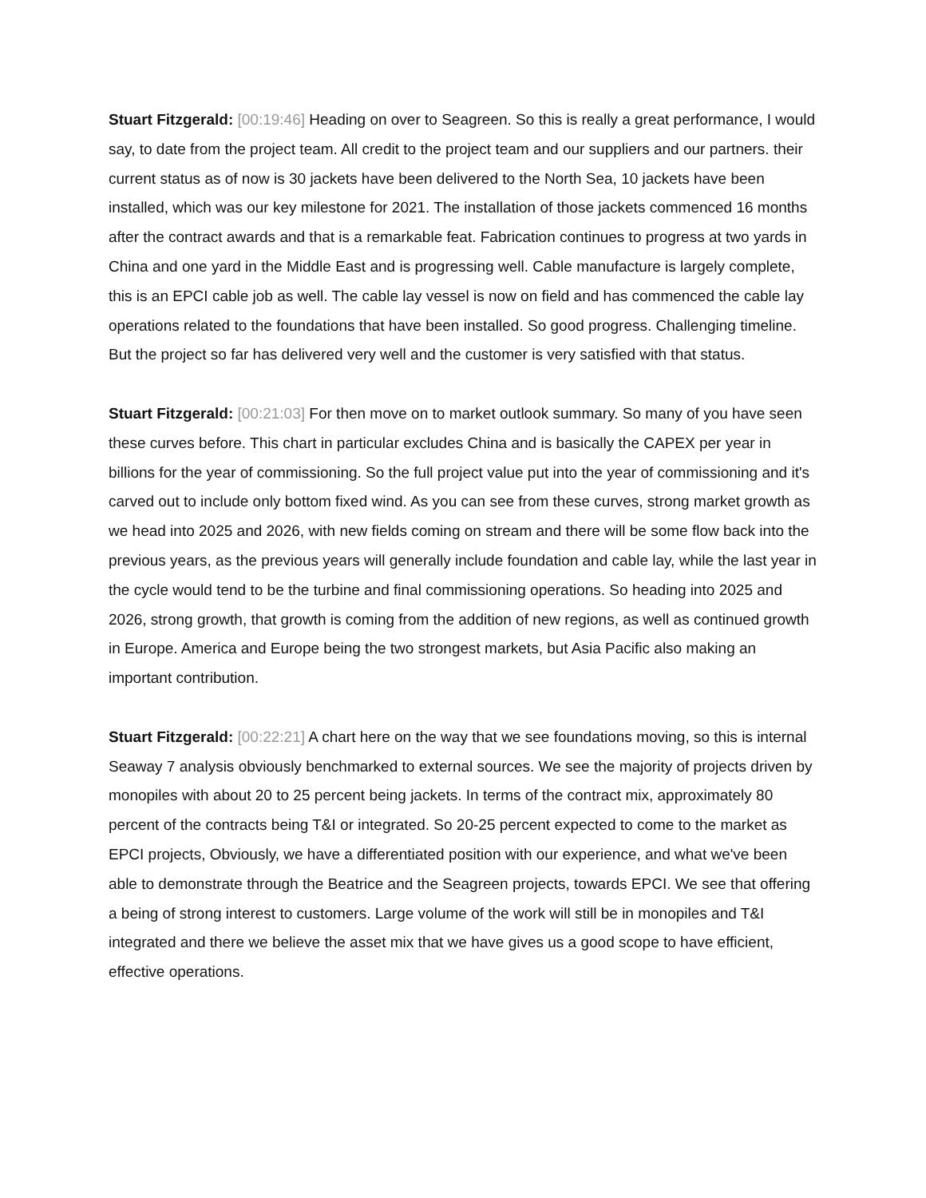Stuart Fitzgerald: [00:19:46] Heading on over to Seagreen. So this is really a great performance, I would say, to date from the project team. All credit to the project team and our suppliers and our partners. their current status as of now is 30 jackets have been delivered to the North Sea, 10 jackets have been installed, which was our key milestone for 2021. The installation of those jackets commenced 16 months after the contract awards and that is a remarkable feat. Fabrication continues to progress at two yards in China and one yard in the Middle East and is progressing well. Cable manufacture is largely complete, this is an EPCI cable job as well. The cable lay vessel is now on field and has commenced the cable lay operations related to the foundations that have been installed. So good progress. Challenging timeline. But the project so far has delivered very well and the customer is very satisfied with that status.
Stuart Fitzgerald: [00:21:03] For then move on to market outlook summary. So many of you have seen these curves before. This chart in particular excludes China and is basically the CAPEX per year in billions for the year of commissioning. So the full project value put into the year of commissioning and it's carved out to include only bottom fixed wind. As you can see from these curves, strong market growth as we head into 2025 and 2026, with new fields coming on stream and there will be some flow back into the previous years, as the previous years will generally include foundation and cable lay, while the last year in the cycle would tend to be the turbine and final commissioning operations. So heading into 2025 and 2026, strong growth, that growth is coming from the addition of new regions, as well as continued growth in Europe. America and Europe being the two strongest markets, but Asia Pacific also making an important contribution.
Stuart Fitzgerald: [00:22:21] A chart here on the way that we see foundations moving, so this is internal Seaway 7 analysis obviously benchmarked to external sources. We see the majority of projects driven by monopiles with about 20 to 25 percent being jackets. In terms of the contract mix, approximately 80 percent of the contracts being T&I or integrated. So 20-25 percent expected to come to the market as EPCI projects, Obviously, we have a differentiated position with our experience, and what we've been able to demonstrate through the Beatrice and the Seagreen projects, towards EPCI. We see that offering a being of strong interest to customers. Large volume of the work will still be in monopiles and T&I integrated and there we believe the asset mix that we have gives us a good scope to have efficient, effective operations.